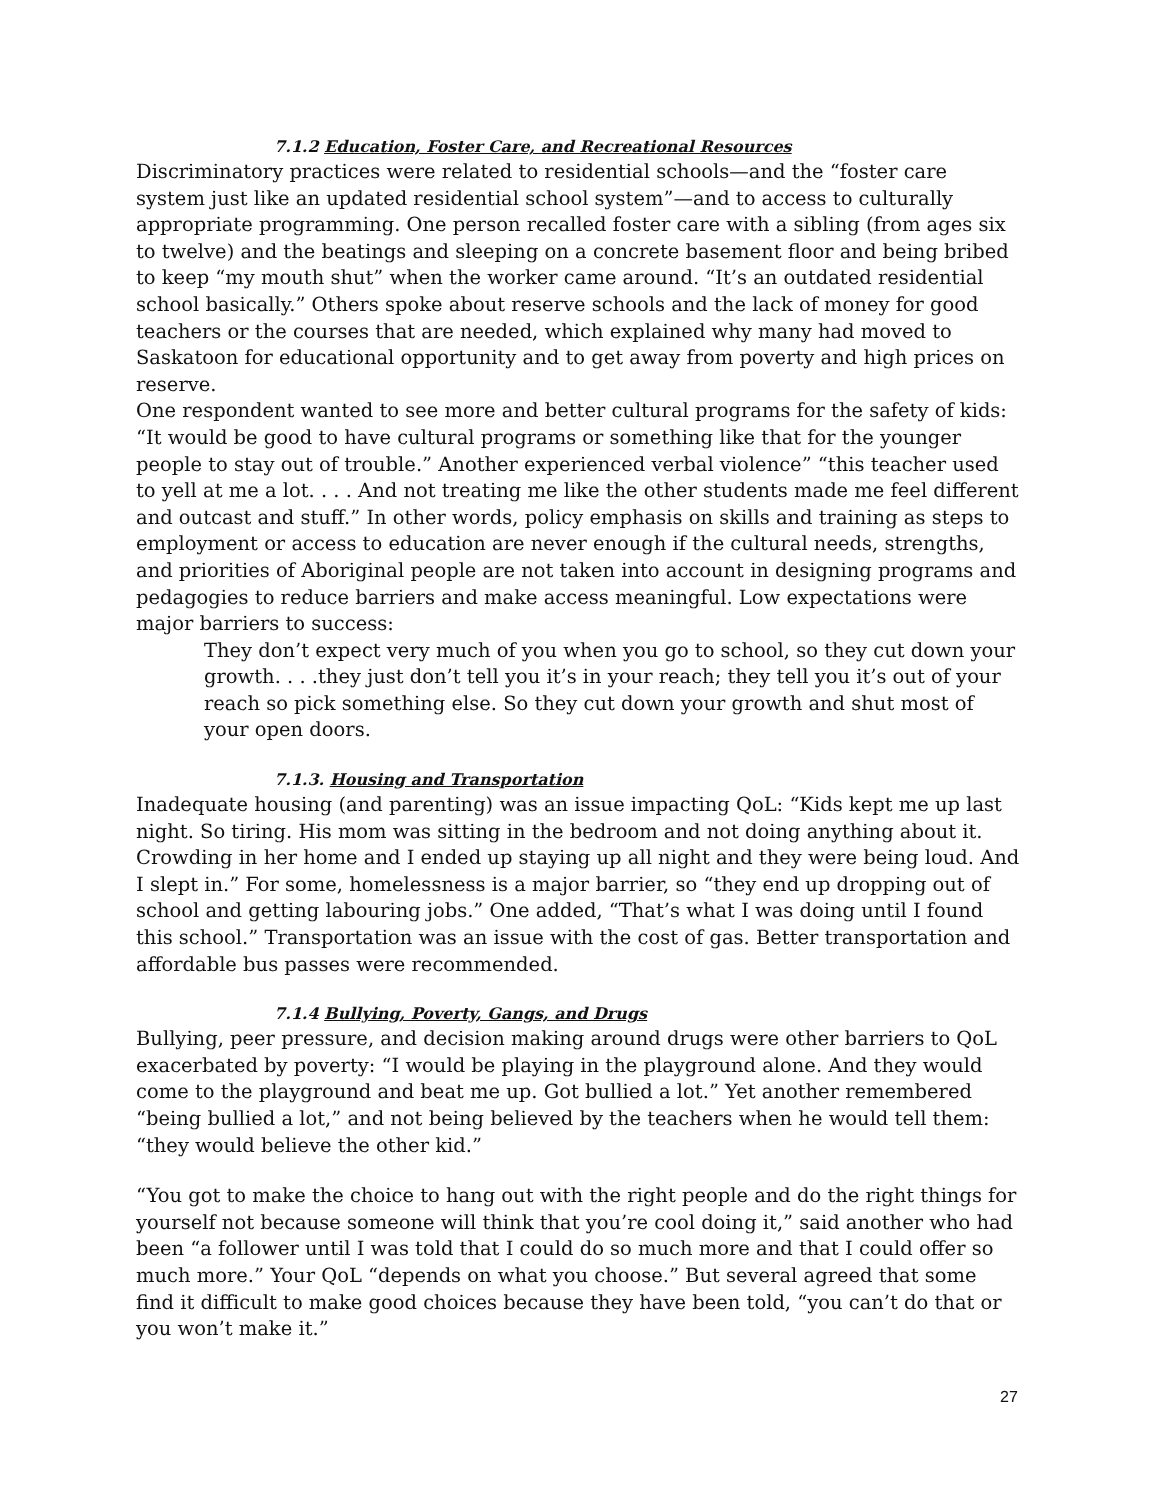7.1.2 Education, Foster Care, and Recreational Resources
Discriminatory practices were related to residential schools—and the “foster care system just like an updated residential school system”—and to access to culturally appropriate programming. One person recalled foster care with a sibling (from ages six to twelve) and the beatings and sleeping on a concrete basement floor and being bribed to keep “my mouth shut” when the worker came around. “It’s an outdated residential school basically.” Others spoke about reserve schools and the lack of money for good teachers or the courses that are needed, which explained why many had moved to Saskatoon for educational opportunity and to get away from poverty and high prices on reserve.
One respondent wanted to see more and better cultural programs for the safety of kids: “It would be good to have cultural programs or something like that for the younger people to stay out of trouble.” Another experienced verbal violence” “this teacher used to yell at me a lot. . . . And not treating me like the other students made me feel different and outcast and stuff.” In other words, policy emphasis on skills and training as steps to employment or access to education are never enough if the cultural needs, strengths, and priorities of Aboriginal people are not taken into account in designing programs and pedagogies to reduce barriers and make access meaningful. Low expectations were major barriers to success:
They don’t expect very much of you when you go to school, so they cut down your growth. . . .they just don’t tell you it’s in your reach; they tell you it’s out of your reach so pick something else. So they cut down your growth and shut most of your open doors.
7.1.3. Housing and Transportation
Inadequate housing (and parenting) was an issue impacting QoL: “Kids kept me up last night. So tiring. His mom was sitting in the bedroom and not doing anything about it. Crowding in her home and I ended up staying up all night and they were being loud. And I slept in.” For some, homelessness is a major barrier, so “they end up dropping out of school and getting labouring jobs.” One added, “That’s what I was doing until I found this school.” Transportation was an issue with the cost of gas. Better transportation and affordable bus passes were recommended.
7.1.4 Bullying, Poverty, Gangs, and Drugs
Bullying, peer pressure, and decision making around drugs were other barriers to QoL exacerbated by poverty: “I would be playing in the playground alone. And they would come to the playground and beat me up. Got bullied a lot.” Yet another remembered “being bullied a lot,” and not being believed by the teachers when he would tell them: “they would believe the other kid.”
“You got to make the choice to hang out with the right people and do the right things for yourself not because someone will think that you’re cool doing it,” said another who had been “a follower until I was told that I could do so much more and that I could offer so much more.” Your QoL “depends on what you choose.” But several agreed that some find it difficult to make good choices because they have been told, “you can’t do that or you won’t make it.”
27